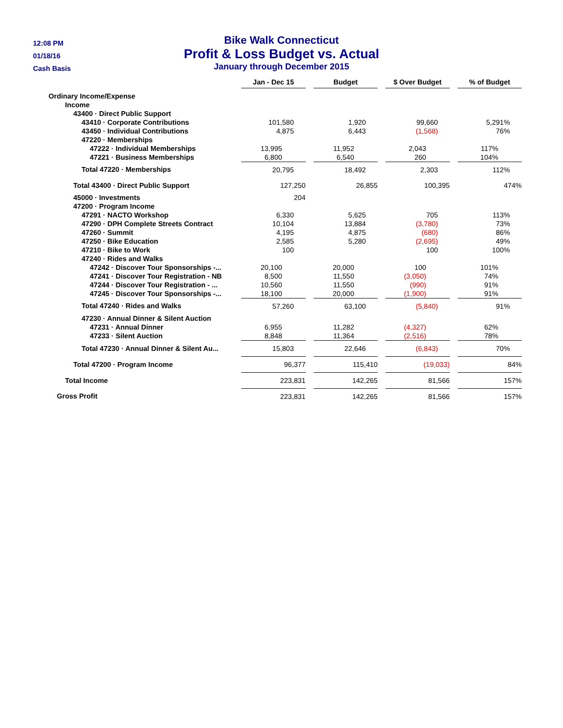12:08 PM
01/18/16
Cash Basis
Bike Walk Connecticut
Profit & Loss Budget vs. Actual
January through December 2015
| | Jan - Dec 15 | | Budget | | $ Over Budget | | % of Budget |
| Ordinary Income/Expense | | | | | | | |
| Income | | | | | | | |
| 43400 · Direct Public Support | | | | | | | |
| 43410 · Corporate Contributions | 101,580 | | 1,920 | | 99,660 | | 5,291% |
| 43450 · Individual Contributions | 4,875 | | 6,443 | | (1,568) | | 76% |
| 47220 · Memberships | | | | | | | |
| 47222 · Individual Memberships | 13,995 | | 11,952 | | 2,043 | | 117% |
| 47221 · Business Memberships | 6,800 | | 6,540 | | 260 | | 104% |
| Total 47220 · Memberships | 20,795 | | 18,492 | | 2,303 | | 112% |
| Total 43400 · Direct Public Support | 127,250 | | 26,855 | | 100,395 | | 474% |
| 45000 · Investments | 204 | | | | | | |
| 47200 · Program Income | | | | | | | |
| 47291 · NACTO Workshop | 6,330 | | 5,625 | | 705 | | 113% |
| 47290 · DPH Complete Streets Contract | 10,104 | | 13,884 | | (3,780) | | 73% |
| 47260 · Summit | 4,195 | | 4,875 | | (680) | | 86% |
| 47250 · Bike Education | 2,585 | | 5,280 | | (2,695) | | 49% |
| 47210 · Bike to Work | 100 | | | | 100 | | 100% |
| 47240 · Rides and Walks | | | | | | | |
| 47242 · Discover Tour Sponsorships -... | 20,100 | | 20,000 | | 100 | | 101% |
| 47241 · Discover Tour Registration - NB | 8,500 | | 11,550 | | (3,050) | | 74% |
| 47244 · Discover Tour Registration - ... | 10,560 | | 11,550 | | (990) | | 91% |
| 47245 · Discover Tour Sponsorships -... | 18,100 | | 20,000 | | (1,900) | | 91% |
| Total 47240 · Rides and Walks | 57,260 | | 63,100 | | (5,840) | | 91% |
| 47230 · Annual Dinner & Silent Auction | | | | | | | |
| 47231 · Annual Dinner | 6,955 | | 11,282 | | (4,327) | | 62% |
| 47233 · Silent Auction | 8,848 | | 11,364 | | (2,516) | | 78% |
| Total 47230 · Annual Dinner & Silent Au... | 15,803 | | 22,646 | | (6,843) | | 70% |
| Total 47200 · Program Income | 96,377 | | 115,410 | | (19,033) | | 84% |
| Total Income | 223,831 | | 142,265 | | 81,566 | | 157% |
| Gross Profit | 223,831 | | 142,265 | | 81,566 | | 157% |